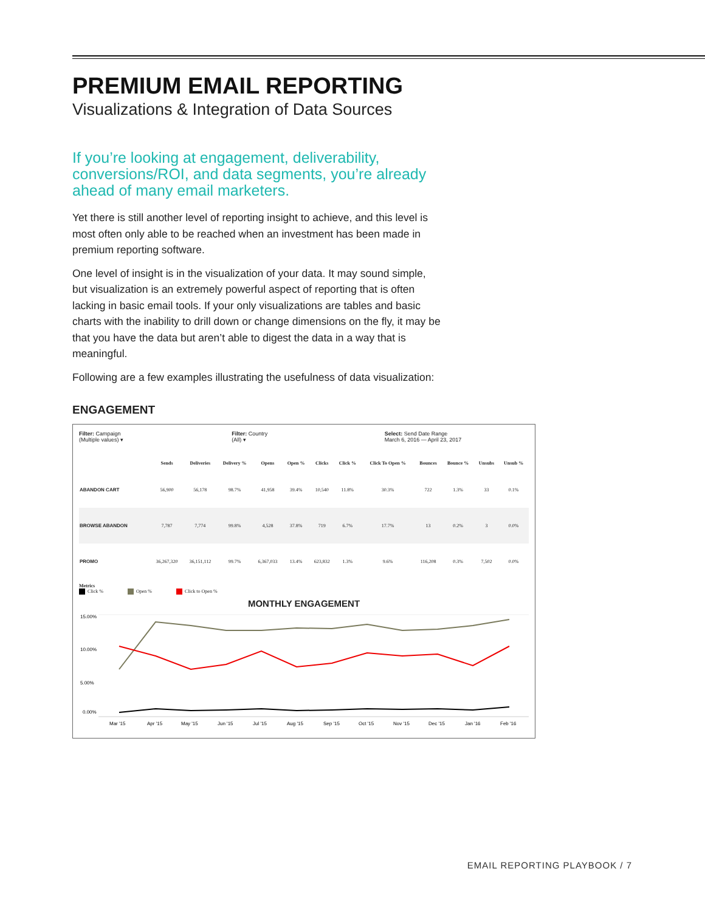PREMIUM EMAIL REPORTING
Visualizations & Integration of Data Sources
If you’re looking at engagement, deliverability, conversions/ROI, and data segments, you’re already ahead of many email marketers.
Yet there is still another level of reporting insight to achieve, and this level is most often only able to be reached when an investment has been made in premium reporting software.
One level of insight is in the visualization of your data. It may sound simple, but visualization is an extremely powerful aspect of reporting that is often lacking in basic email tools. If your only visualizations are tables and basic charts with the inability to drill down or change dimensions on the fly, it may be that you have the data but aren’t able to digest the data in a way that is meaningful.
Following are a few examples illustrating the usefulness of data visualization:
ENGAGEMENT
Filter: Campaign
(Multiple values) ▾
Filter: Country
(All) ▾
Select: Send Date Range
March 6, 2016 — April 23, 2017
| | Sends | Deliveries | Delivery % | Opens | Open % | Clicks | Click % | Click To Open % | Bounces | Bounce % | Unsubs | Unsub % |
| --- | --- | --- | --- | --- | --- | --- | --- | --- | --- | --- | --- | --- |
| ABANDON CART | 56,900 | 56,178 | 98.7% | 41,958 | 39.4% | 10,540 | 11.8% | 30.3% | 722 | 1.3% | 33 | 0.1% |
| BROWSE ABANDON | 7,787 | 7,774 | 99.8% | 4,528 | 37.8% | 719 | 6.7% | 17.7% | 13 | 0.2% | 3 | 0.0% |
| PROMO | 36,267,320 | 36,151,112 | 99.7% | 6,367,033 | 13.4% | 623,832 | 1.3% | 9.6% | 116,208 | 0.3% | 7,502 | 0.0% |
Metrics
Click % Open % Click to Open %
MONTHLY ENGAGEMENT
15.00%
10.00%
5.00%
0.00%
Mar '15
Apr '15
May '15
Jun '15
Jul '15
Aug '15
Sep '15
Oct '15
Nov '15
Dec '15
Jan '16
Feb '16
EMAIL REPORTING PLAYBOOK / 7